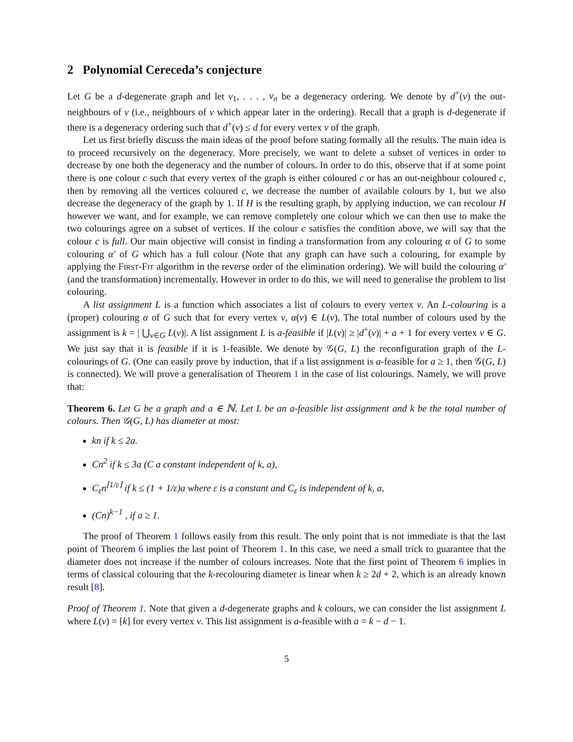2 Polynomial Cereceda’s conjecture
Let G be a d-degenerate graph and let v<sub>1</sub>, . . . , v<sub>n</sub> be a degeneracy ordering. We denote by d<sup>+</sup>(v) the out-neighbours of v (i.e., neighbours of v which appear later in the ordering). Recall that a graph is d-degenerate if there is a degeneracy ordering such that d<sup>+</sup>(v) ≤ d for every vertex v of the graph.
Let us first briefly discuss the main ideas of the proof before stating formally all the results. The main idea is to proceed recursively on the degeneracy. More precisely, we want to delete a subset of vertices in order to decrease by one both the degeneracy and the number of colours. In order to do this, observe that if at some point there is one colour c such that every vertex of the graph is either coloured c or has an out-neighbour coloured c, then by removing all the vertices coloured c, we decrease the number of available colours by 1, but we also decrease the degeneracy of the graph by 1. If H is the resulting graph, by applying induction, we can recolour H however we want, and for example, we can remove completely one colour which we can then use to make the two colourings agree on a subset of vertices. If the colour c satisfies the condition above, we will say that the colour c is full. Our main objective will consist in finding a transformation from any colouring α of G to some colouring α′ of G which has a full colour (Note that any graph can have such a colouring, for example by applying the First-Fit algorithm in the reverse order of the elimination ordering). We will build the colouring α′ (and the transformation) incrementally. However in order to do this, we will need to generalise the problem to list colouring.
A list assignment L is a function which associates a list of colours to every vertex v. An L-colouring is a (proper) colouring α of G such that for every vertex v, α(v) ∈ L(v). The total number of colours used by the assignment is k = | ⋃<sub>v∈G</sub> L(v)|. A list assignment L is a-feasible if |L(v)| ≥ |d<sup>+</sup>(v)| + a + 1 for every vertex v ∈ G. We just say that it is feasible if it is 1-feasible. We denote by 𝒢(G, L) the reconfiguration graph of the L-colourings of G. (One can easily prove by induction, that if a list assignment is a-feasible for a ≥ 1, then 𝒢(G, L) is connected). We will prove a generalisation of Theorem 1 in the case of list colourings. Namely, we will prove that:
Theorem 6. Let G be a graph and a ∈ ℕ. Let L be an a-feasible list assignment and k be the total number of colours. Then 𝒢(G, L) has diameter at most:
kn if k ≤ 2a.
Cn<sup>2</sup> if k ≤ 3a (C a constant independent of k, a),
C<sub>ε</sub>n<sup>⌈1/ε⌉</sup> if k ≤ (1 + 1/ε)a where ε is a constant and C<sub>ε</sub> is independent of k, a,
(Cn)<sup>k−1</sup> , if a ≥ 1.
The proof of Theorem 1 follows easily from this result. The only point that is not immediate is that the last point of Theorem 6 implies the last point of Theorem 1. In this case, we need a small trick to guarantee that the diameter does not increase if the number of colours increases. Note that the first point of Theorem 6 implies in terms of classical colouring that the k-recolouring diameter is linear when k ≥ 2d + 2, which is an already known result [8].
Proof of Theorem 1. Note that given a d-degenerate graphs and k colours, we can consider the list assignment L where L(v) = [k] for every vertex v. This list assignment is a-feasible with a = k − d − 1.
5